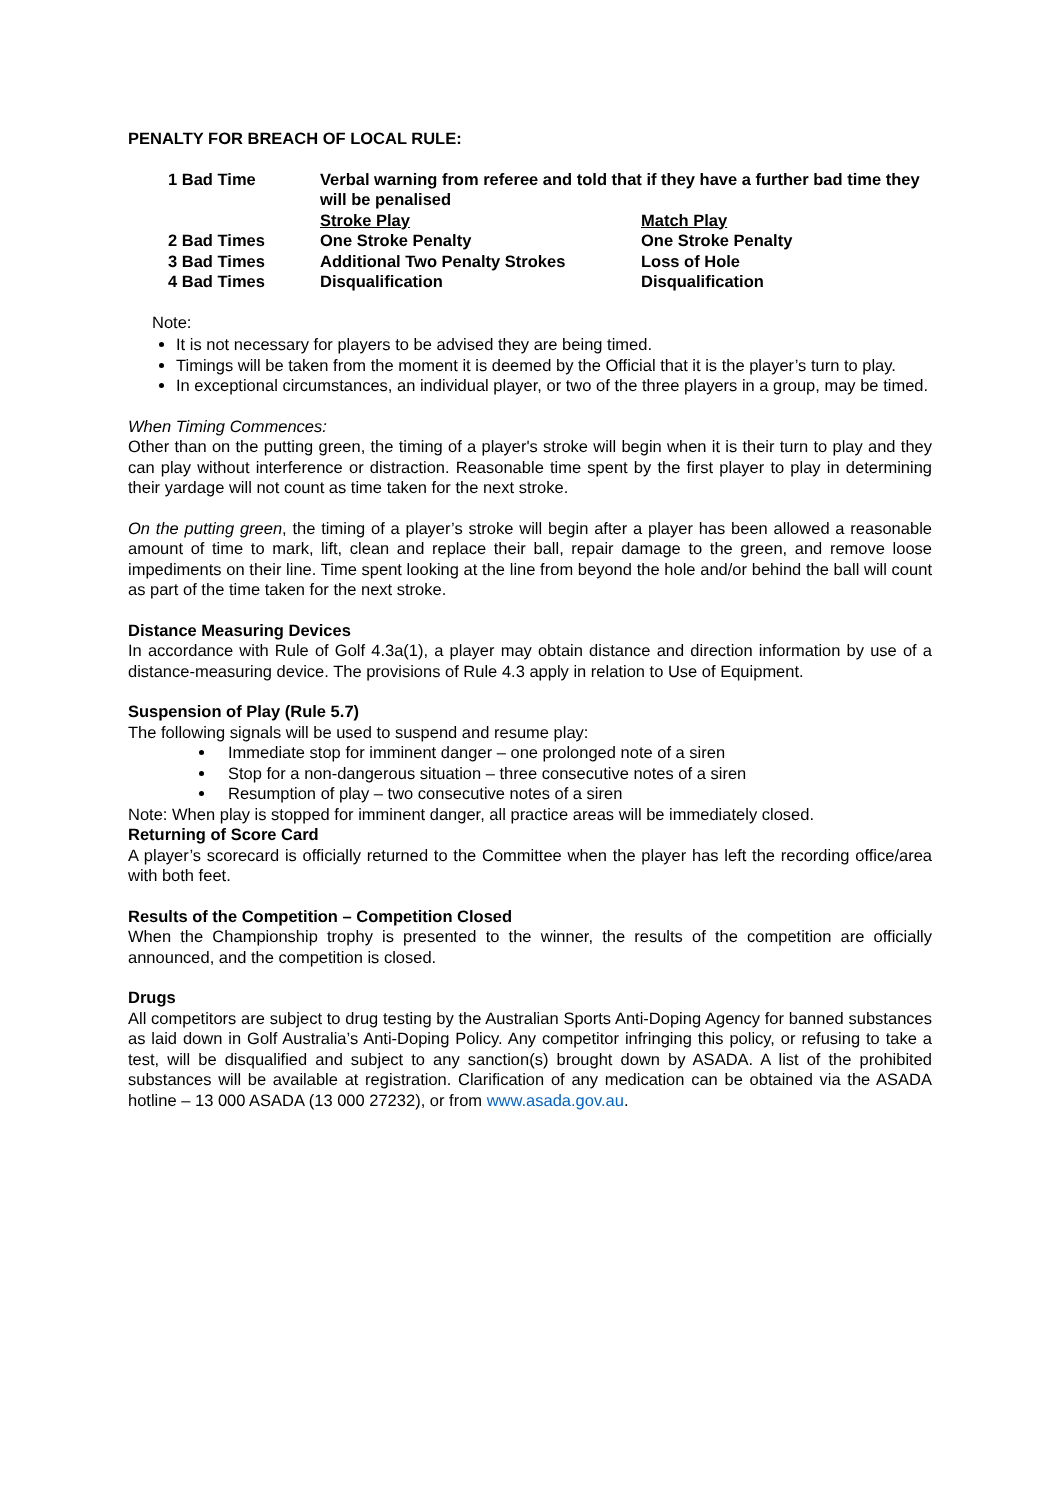PENALTY FOR BREACH OF LOCAL RULE:
| 1 Bad Time | Verbal warning from referee and told that if they have a further bad time they will be penalised | |
| | Stroke Play | Match Play |
| 2 Bad Times | One Stroke Penalty | One Stroke Penalty |
| 3 Bad Times | Additional Two Penalty Strokes | Loss of Hole |
| 4 Bad Times | Disqualification | Disqualification |
Note:
It is not necessary for players to be advised they are being timed.
Timings will be taken from the moment it is deemed by the Official that it is the player’s turn to play.
In exceptional circumstances, an individual player, or two of the three players in a group, may be timed.
When Timing Commences:
Other than on the putting green, the timing of a player's stroke will begin when it is their turn to play and they can play without interference or distraction. Reasonable time spent by the first player to play in determining their yardage will not count as time taken for the next stroke.
On the putting green, the timing of a player’s stroke will begin after a player has been allowed a reasonable amount of time to mark, lift, clean and replace their ball, repair damage to the green, and remove loose impediments on their line. Time spent looking at the line from beyond the hole and/or behind the ball will count as part of the time taken for the next stroke.
Distance Measuring Devices
In accordance with Rule of Golf 4.3a(1), a player may obtain distance and direction information by use of a distance-measuring device. The provisions of Rule 4.3 apply in relation to Use of Equipment.
Suspension of Play (Rule 5.7)
The following signals will be used to suspend and resume play:
Immediate stop for imminent danger – one prolonged note of a siren
Stop for a non-dangerous situation – three consecutive notes of a siren
Resumption of play – two consecutive notes of a siren
Note: When play is stopped for imminent danger, all practice areas will be immediately closed.
Returning of Score Card
A player’s scorecard is officially returned to the Committee when the player has left the recording office/area with both feet.
Results of the Competition – Competition Closed
When the Championship trophy is presented to the winner, the results of the competition are officially announced, and the competition is closed.
Drugs
All competitors are subject to drug testing by the Australian Sports Anti-Doping Agency for banned substances as laid down in Golf Australia’s Anti-Doping Policy. Any competitor infringing this policy, or refusing to take a test, will be disqualified and subject to any sanction(s) brought down by ASADA. A list of the prohibited substances will be available at registration. Clarification of any medication can be obtained via the ASADA hotline – 13 000 ASADA (13 000 27232), or from www.asada.gov.au.